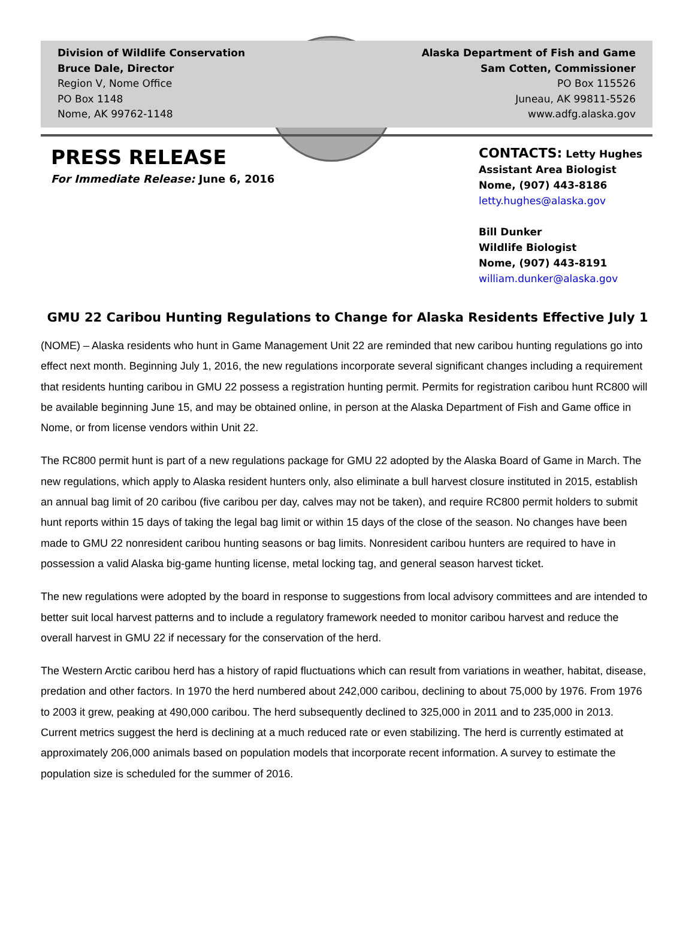Division of Wildlife Conservation
Bruce Dale, Director
Region V, Nome Office
PO Box 1148
Nome, AK 99762-1148
Alaska Department of Fish and Game
Sam Cotten, Commissioner
PO Box 115526
Juneau, AK 99811-5526
www.adfg.alaska.gov
PRESS RELEASE
For Immediate Release: June 6, 2016
CONTACTS: Letty Hughes
Assistant Area Biologist
Nome, (907) 443-8186
letty.hughes@alaska.gov
Bill Dunker
Wildlife Biologist
Nome, (907) 443-8191
william.dunker@alaska.gov
GMU 22 Caribou Hunting Regulations to Change for Alaska Residents Effective July 1
(NOME) – Alaska residents who hunt in Game Management Unit 22 are reminded that new caribou hunting regulations go into effect next month. Beginning July 1, 2016, the new regulations incorporate several significant changes including a requirement that residents hunting caribou in GMU 22 possess a registration hunting permit. Permits for registration caribou hunt RC800 will be available beginning June 15, and may be obtained online, in person at the Alaska Department of Fish and Game office in Nome, or from license vendors within Unit 22.
The RC800 permit hunt is part of a new regulations package for GMU 22 adopted by the Alaska Board of Game in March. The new regulations, which apply to Alaska resident hunters only, also eliminate a bull harvest closure instituted in 2015, establish an annual bag limit of 20 caribou (five caribou per day, calves may not be taken), and require RC800 permit holders to submit hunt reports within 15 days of taking the legal bag limit or within 15 days of the close of the season. No changes have been made to GMU 22 nonresident caribou hunting seasons or bag limits. Nonresident caribou hunters are required to have in possession a valid Alaska big-game hunting license, metal locking tag, and general season harvest ticket.
The new regulations were adopted by the board in response to suggestions from local advisory committees and are intended to better suit local harvest patterns and to include a regulatory framework needed to monitor caribou harvest and reduce the overall harvest in GMU 22 if necessary for the conservation of the herd.
The Western Arctic caribou herd has a history of rapid fluctuations which can result from variations in weather, habitat, disease, predation and other factors. In 1970 the herd numbered about 242,000 caribou, declining to about 75,000 by 1976. From 1976 to 2003 it grew, peaking at 490,000 caribou. The herd subsequently declined to 325,000 in 2011 and to 235,000 in 2013. Current metrics suggest the herd is declining at a much reduced rate or even stabilizing. The herd is currently estimated at approximately 206,000 animals based on population models that incorporate recent information. A survey to estimate the population size is scheduled for the summer of 2016.